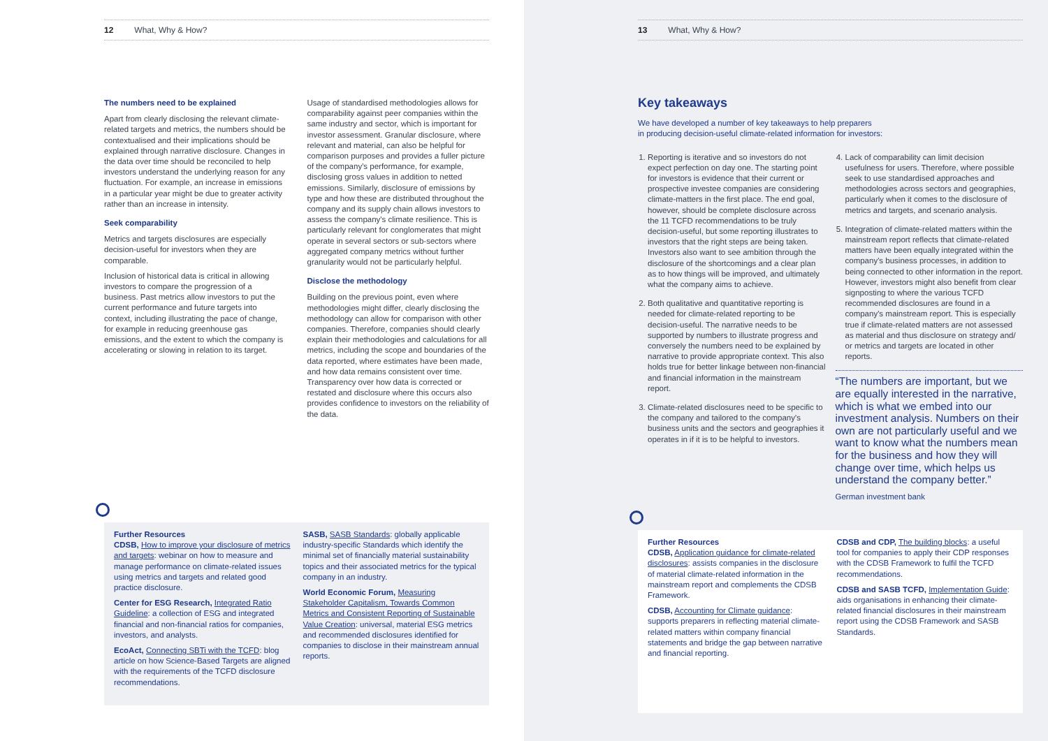12 What, Why & How?
The numbers need to be explained
Apart from clearly disclosing the relevant climate-related targets and metrics, the numbers should be contextualised and their implications should be explained through narrative disclosure. Changes in the data over time should be reconciled to help investors understand the underlying reason for any fluctuation. For example, an increase in emissions in a particular year might be due to greater activity rather than an increase in intensity.
Seek comparability
Metrics and targets disclosures are especially decision-useful for investors when they are comparable.
Inclusion of historical data is critical in allowing investors to compare the progression of a business. Past metrics allow investors to put the current performance and future targets into context, including illustrating the pace of change, for example in reducing greenhouse gas emissions, and the extent to which the company is accelerating or slowing in relation to its target.
Usage of standardised methodologies allows for comparability against peer companies within the same industry and sector, which is important for investor assessment. Granular disclosure, where relevant and material, can also be helpful for comparison purposes and provides a fuller picture of the company's performance, for example, disclosing gross values in addition to netted emissions. Similarly, disclosure of emissions by type and how these are distributed throughout the company and its supply chain allows investors to assess the company's climate resilience. This is particularly relevant for conglomerates that might operate in several sectors or sub-sectors where aggregated company metrics without further granularity would not be particularly helpful.
Disclose the methodology
Building on the previous point, even where methodologies might differ, clearly disclosing the methodology can allow for comparison with other companies. Therefore, companies should clearly explain their methodologies and calculations for all metrics, including the scope and boundaries of the data reported, where estimates have been made, and how data remains consistent over time. Transparency over how data is corrected or restated and disclosure where this occurs also provides confidence to investors on the reliability of the data.
Further Resources
CDSB, How to improve your disclosure of metrics and targets: webinar on how to measure and manage performance on climate-related issues using metrics and targets and related good practice disclosure.
Center for ESG Research, Integrated Ratio Guideline: a collection of ESG and integrated financial and non-financial ratios for companies, investors, and analysts.
EcoAct, Connecting SBTi with the TCFD: blog article on how Science-Based Targets are aligned with the requirements of the TCFD disclosure recommendations.
SASB, SASB Standards: globally applicable industry-specific Standards which identify the minimal set of financially material sustainability topics and their associated metrics for the typical company in an industry.
World Economic Forum, Measuring Stakeholder Capitalism, Towards Common Metrics and Consistent Reporting of Sustainable Value Creation: universal, material ESG metrics and recommended disclosures identified for companies to disclose in their mainstream annual reports.
13 What, Why & How?
Key takeaways
We have developed a number of key takeaways to help preparers
in producing decision-useful climate-related information for investors:
1. Reporting is iterative and so investors do not expect perfection on day one. The starting point for investors is evidence that their current or prospective investee companies are considering climate-matters in the first place. The end goal, however, should be complete disclosure across the 11 TCFD recommendations to be truly decision-useful, but some reporting illustrates to investors that the right steps are being taken. Investors also want to see ambition through the disclosure of the shortcomings and a clear plan as to how things will be improved, and ultimately what the company aims to achieve.
2. Both qualitative and quantitative reporting is needed for climate-related reporting to be decision-useful. The narrative needs to be supported by numbers to illustrate progress and conversely the numbers need to be explained by narrative to provide appropriate context. This also holds true for better linkage between non-financial and financial information in the mainstream report.
3. Climate-related disclosures need to be specific to the company and tailored to the company's business units and the sectors and geographies it operates in if it is to be helpful to investors.
4. Lack of comparability can limit decision usefulness for users. Therefore, where possible seek to use standardised approaches and methodologies across sectors and geographies, particularly when it comes to the disclosure of metrics and targets, and scenario analysis.
5. Integration of climate-related matters within the mainstream report reflects that climate-related matters have been equally integrated within the company's business processes, in addition to being connected to other information in the report. However, investors might also benefit from clear signposting to where the various TCFD recommended disclosures are found in a company's mainstream report. This is especially true if climate-related matters are not assessed as material and thus disclosure on strategy and/ or metrics and targets are located in other reports.
“The numbers are important, but we are equally interested in the narrative, which is what we embed into our investment analysis. Numbers on their own are not particularly useful and we want to know what the numbers mean for the business and how they will change over time, which helps us understand the company better.”
German investment bank
Further Resources
CDSB, Application guidance for climate-related disclosures: assists companies in the disclosure of material climate-related information in the mainstream report and complements the CDSB Framework.
CDSB, Accounting for Climate guidance: supports preparers in reflecting material climate-related matters within company financial statements and bridge the gap between narrative and financial reporting.
CDSB and CDP, The building blocks: a useful tool for companies to apply their CDP responses with the CDSB Framework to fulfil the TCFD recommendations.
CDSB and SASB TCFD, Implementation Guide: aids organisations in enhancing their climate-related financial disclosures in their mainstream report using the CDSB Framework and SASB Standards.